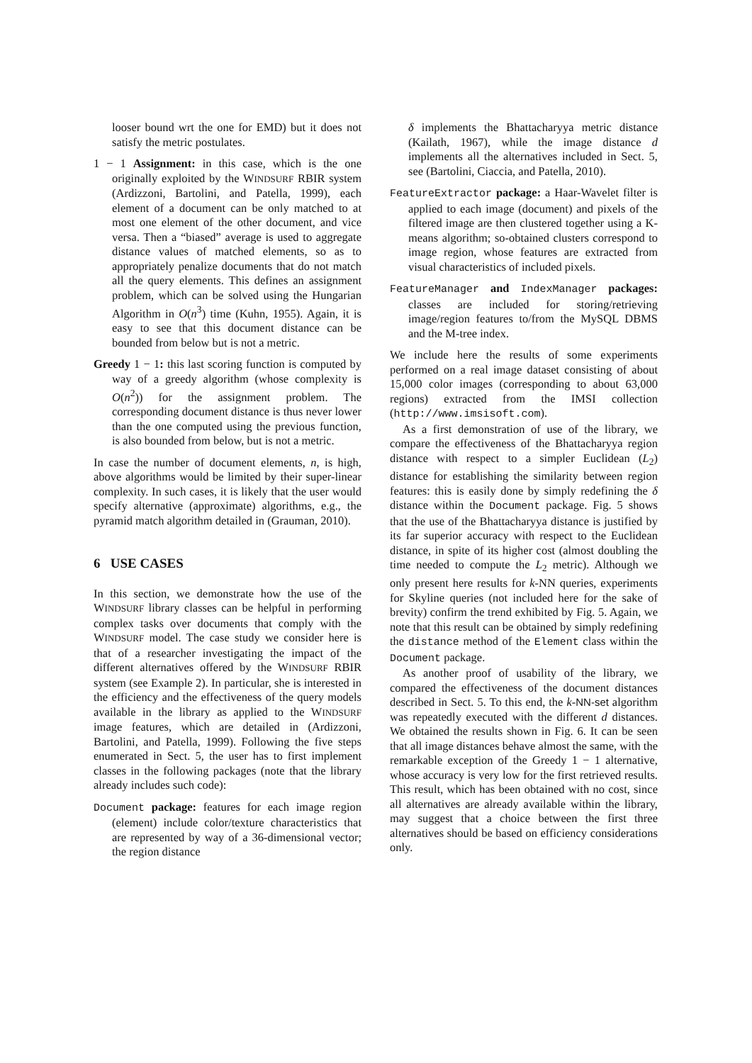looser bound wrt the one for EMD) but it does not satisfy the metric postulates.
1 − 1 Assignment: in this case, which is the one originally exploited by the WINDSURF RBIR system (Ardizzoni, Bartolini, and Patella, 1999), each element of a document can be only matched to at most one element of the other document, and vice versa. Then a “biased” average is used to aggregate distance values of matched elements, so as to appropriately penalize documents that do not match all the query elements. This defines an assignment problem, which can be solved using the Hungarian Algorithm in O(n<sup>3</sup>) time (Kuhn, 1955). Again, it is easy to see that this document distance can be bounded from below but is not a metric.
Greedy 1 − 1: this last scoring function is computed by way of a greedy algorithm (whose complexity is O(n<sup>2</sup>)) for the assignment problem. The corresponding document distance is thus never lower than the one computed using the previous function, is also bounded from below, but is not a metric.
In case the number of document elements, n, is high, above algorithms would be limited by their super-linear complexity. In such cases, it is likely that the user would specify alternative (approximate) algorithms, e.g., the pyramid match algorithm detailed in (Grauman, 2010).
6 USE CASES
In this section, we demonstrate how the use of the WINDSURF library classes can be helpful in performing complex tasks over documents that comply with the WINDSURF model. The case study we consider here is that of a researcher investigating the impact of the different alternatives offered by the WINDSURF RBIR system (see Example 2). In particular, she is interested in the efficiency and the effectiveness of the query models available in the library as applied to the WINDSURF image features, which are detailed in (Ardizzoni, Bartolini, and Patella, 1999). Following the five steps enumerated in Sect. 5, the user has to first implement classes in the following packages (note that the library already includes such code):
Document package: features for each image region (element) include color/texture characteristics that are represented by way of a 36-dimensional vector; the region distance
δ implements the Bhattacharyya metric distance (Kailath, 1967), while the image distance d implements all the alternatives included in Sect. 5, see (Bartolini, Ciaccia, and Patella, 2010).
FeatureExtractor package: a Haar-Wavelet filter is applied to each image (document) and pixels of the filtered image are then clustered together using a K-means algorithm; so-obtained clusters correspond to image region, whose features are extracted from visual characteristics of included pixels.
FeatureManager and IndexManager packages: classes are included for storing/retrieving image/region features to/from the MySQL DBMS and the M-tree index.
We include here the results of some experiments performed on a real image dataset consisting of about 15,000 color images (corresponding to about 63,000 regions) extracted from the IMSI collection (http://www.imsisoft.com).
As a first demonstration of use of the library, we compare the effectiveness of the Bhattacharyya region distance with respect to a simpler Euclidean (L<sub>2</sub>) distance for establishing the similarity between region features: this is easily done by simply redefining the δ distance within the Document package. Fig. 5 shows that the use of the Bhattacharyya distance is justified by its far superior accuracy with respect to the Euclidean distance, in spite of its higher cost (almost doubling the time needed to compute the L<sub>2</sub> metric). Although we only present here results for k-NN queries, experiments for Skyline queries (not included here for the sake of brevity) confirm the trend exhibited by Fig. 5. Again, we note that this result can be obtained by simply redefining the distance method of the Element class within the Document package.
As another proof of usability of the library, we compared the effectiveness of the document distances described in Sect. 5. To this end, the k-NN-set algorithm was repeatedly executed with the different d distances. We obtained the results shown in Fig. 6. It can be seen that all image distances behave almost the same, with the remarkable exception of the Greedy 1 − 1 alternative, whose accuracy is very low for the first retrieved results. This result, which has been obtained with no cost, since all alternatives are already available within the library, may suggest that a choice between the first three alternatives should be based on efficiency considerations only.